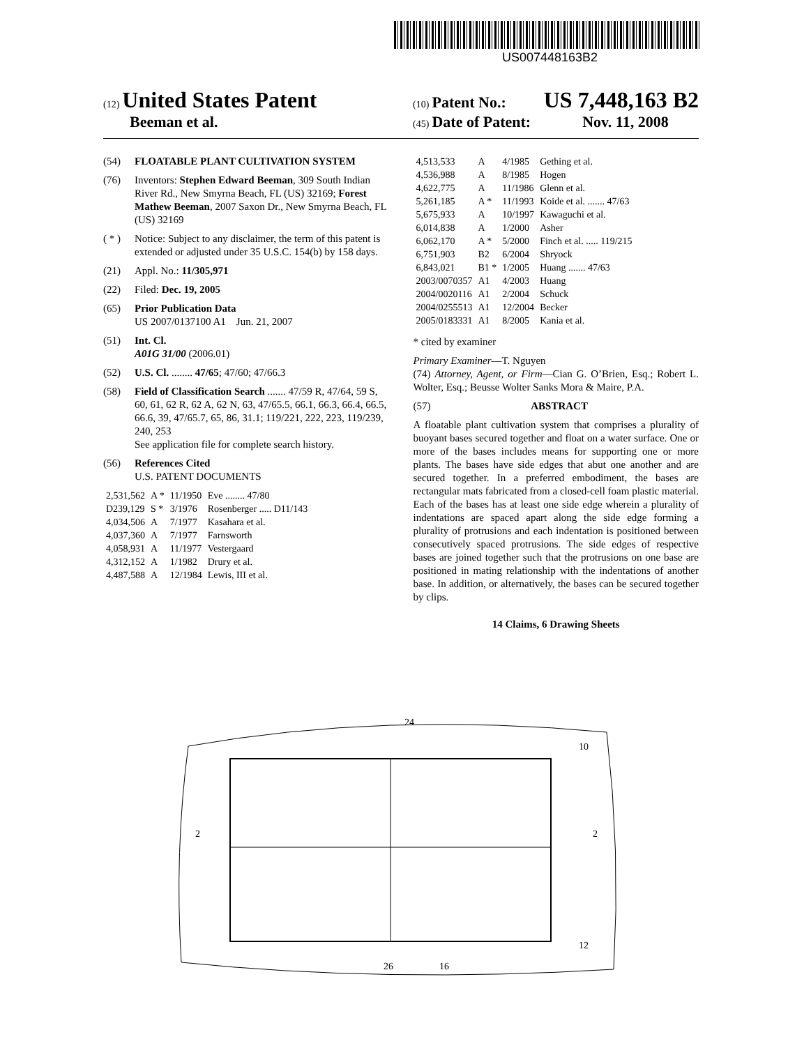US007448163B2
(12) United States Patent
Beeman et al.
(10) Patent No.: US 7,448,163 B2
(45) Date of Patent: Nov. 11, 2008
(54) FLOATABLE PLANT CULTIVATION SYSTEM
(76) Inventors: Stephen Edward Beeman, 309 South Indian River Rd., New Smyrna Beach, FL (US) 32169; Forest Mathew Beeman, 2007 Saxon Dr., New Smyrna Beach, FL (US) 32169
( * ) Notice: Subject to any disclaimer, the term of this patent is extended or adjusted under 35 U.S.C. 154(b) by 158 days.
(21) Appl. No.: 11/305,971
(22) Filed: Dec. 19, 2005
(65) Prior Publication Data
US 2007/0137100 A1 Jun. 21, 2007
(51) Int. Cl.
A01G 31/00 (2006.01)
(52) U.S. Cl. ........ 47/65; 47/60; 47/66.3
(58) Field of Classification Search ....... 47/59 R, 47/64, 59 S, 60, 61, 62 R, 62 A, 62 N, 63, 47/65.5, 66.1, 66.3, 66.4, 66.5, 66.6, 39, 47/65.7, 65, 86, 31.1; 119/221, 222, 223, 119/239, 240, 253
See application file for complete search history.
(56) References Cited
U.S. PATENT DOCUMENTS
| 2,531,562 | A * | 11/1950 | Eve ........ 47/80 |
| D239,129 | S * | 3/1976 | Rosenberger ..... D11/143 |
| 4,034,506 | A | 7/1977 | Kasahara et al. |
| 4,037,360 | A | 7/1977 | Farnsworth |
| 4,058,931 | A | 11/1977 | Vestergaard |
| 4,312,152 | A | 1/1982 | Drury et al. |
| 4,487,588 | A | 12/1984 | Lewis, III et al. |
| 4,513,533 | A | 4/1985 | Gething et al. |
| 4,536,988 | A | 8/1985 | Hogen |
| 4,622,775 | A | 11/1986 | Glenn et al. |
| 5,261,185 | A * | 11/1993 | Koide et al. ....... 47/63 |
| 5,675,933 | A | 10/1997 | Kawaguchi et al. |
| 6,014,838 | A | 1/2000 | Asher |
| 6,062,170 | A * | 5/2000 | Finch et al. ..... 119/215 |
| 6,751,903 | B2 | 6/2004 | Shryock |
| 6,843,021 | B1 * | 1/2005 | Huang ....... 47/63 |
| 2003/0070357 | A1 | 4/2003 | Huang |
| 2004/0020116 | A1 | 2/2004 | Schuck |
| 2004/0255513 | A1 | 12/2004 | Becker |
| 2005/0183331 | A1 | 8/2005 | Kania et al. |
* cited by examiner
Primary Examiner—T. Nguyen
(74) Attorney, Agent, or Firm—Cian G. O’Brien, Esq.; Robert L. Wolter, Esq.; Beusse Wolter Sanks Mora & Maire, P.A.
(57) ABSTRACT
A floatable plant cultivation system that comprises a plurality of buoyant bases secured together and float on a water surface. One or more of the bases includes means for supporting one or more plants. The bases have side edges that abut one another and are secured together. In a preferred embodiment, the bases are rectangular mats fabricated from a closed-cell foam plastic material. Each of the bases has at least one side edge wherein a plurality of indentations are spaced apart along the side edge forming a plurality of protrusions and each indentation is positioned between consecutively spaced protrusions. The side edges of respective bases are joined together such that the protrusions on one base are positioned in mating relationship with the indentations of another base. In addition, or alternatively, the bases can be secured together by clips.
14 Claims, 6 Drawing Sheets
24
10
2
2
16
26
12